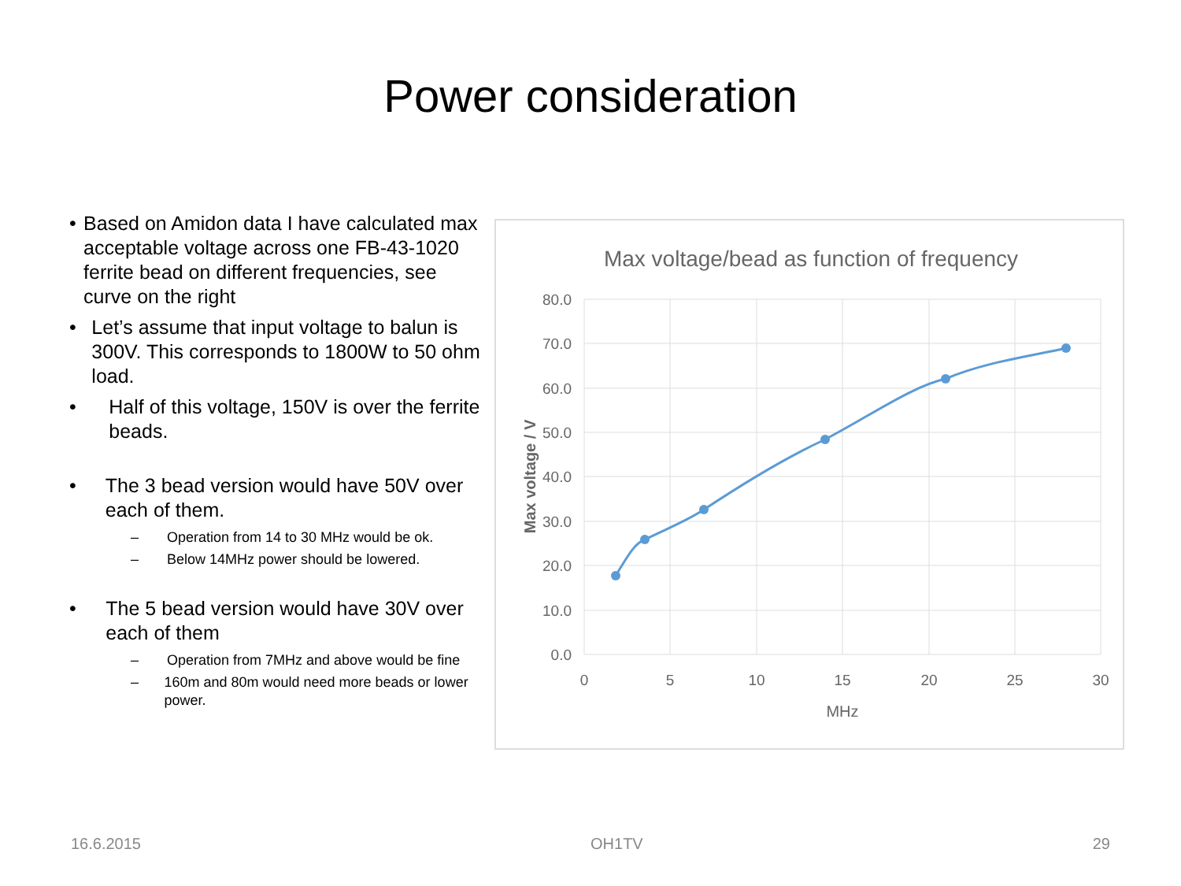Power consideration
• Based on Amidon data I have calculated max acceptable voltage across one FB-43-1020 ferrite bead on different frequencies, see curve on the right
• Let’s assume that input voltage to balun is 300V. This corresponds to 1800W to 50 ohm load.
• Half of this voltage, 150V is over the ferrite beads.
• The 3 bead version would have 50V over each of them.
– Operation from 14 to 30 MHz would be ok.
– Below 14MHz power should be lowered.
• The 5 bead version would have 30V over each of them
– Operation from 7MHz and above would be fine
– 160m and 80m would need more beads or lower power.
Max voltage/bead as function of frequency
80.0
70.0
60.0
50.0
40.0
30.0
20.0
10.0
0.0
0
5
10
15
20
25
30
MHz
Max voltage / V
16.6.2015 OH1TV 29